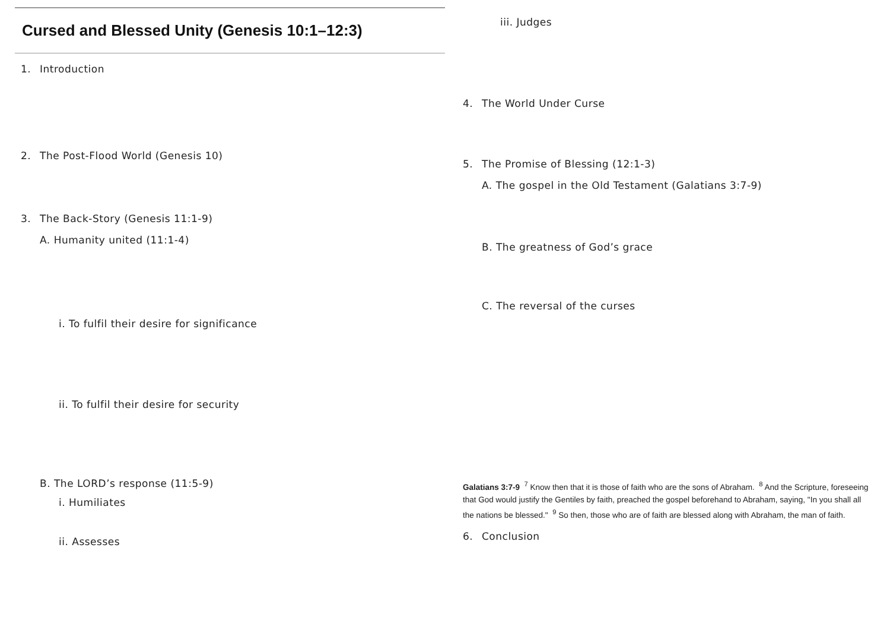Cursed and Blessed Unity (Genesis 10:1–12:3)
1. Introduction
2. The Post-Flood World (Genesis 10)
3. The Back-Story (Genesis 11:1-9)
A. Humanity united (11:1-4)
i. To fulfil their desire for significance
ii. To fulfil their desire for security
B. The LORD’s response (11:5-9)
i. Humiliates
ii. Assesses
iii. Judges
4. The World Under Curse
5. The Promise of Blessing (12:1-3)
A. The gospel in the Old Testament (Galatians 3:7-9)
B. The greatness of God’s grace
C. The reversal of the curses
Galatians 3:7-9 <sup>7</sup> Know then that it is those of faith who are the sons of Abraham. <sup>8</sup> And the Scripture, foreseeing that God would justify the Gentiles by faith, preached the gospel beforehand to Abraham, saying, "In you shall all the nations be blessed." <sup>9</sup> So then, those who are of faith are blessed along with Abraham, the man of faith.
6. Conclusion